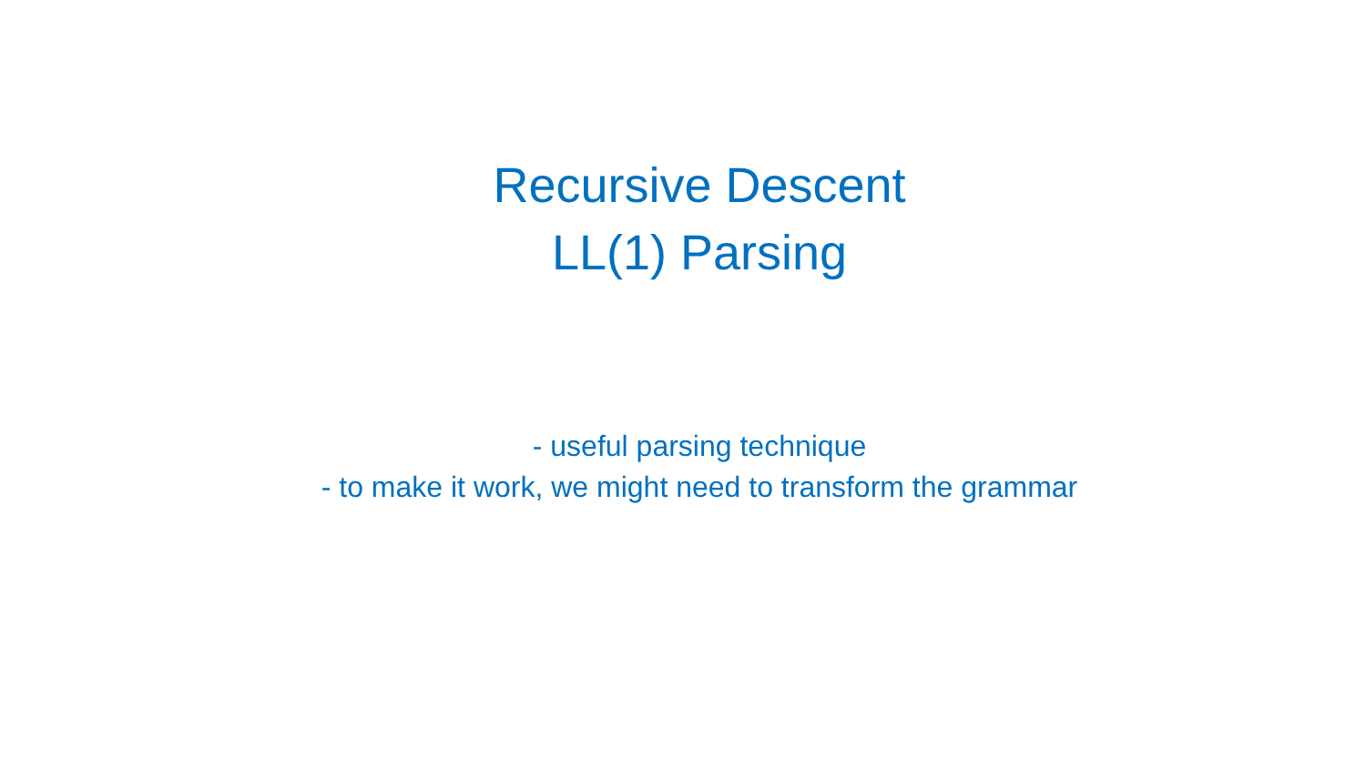Recursive Descent
LL(1) Parsing
- useful parsing technique
- to make it work, we might need to transform the grammar